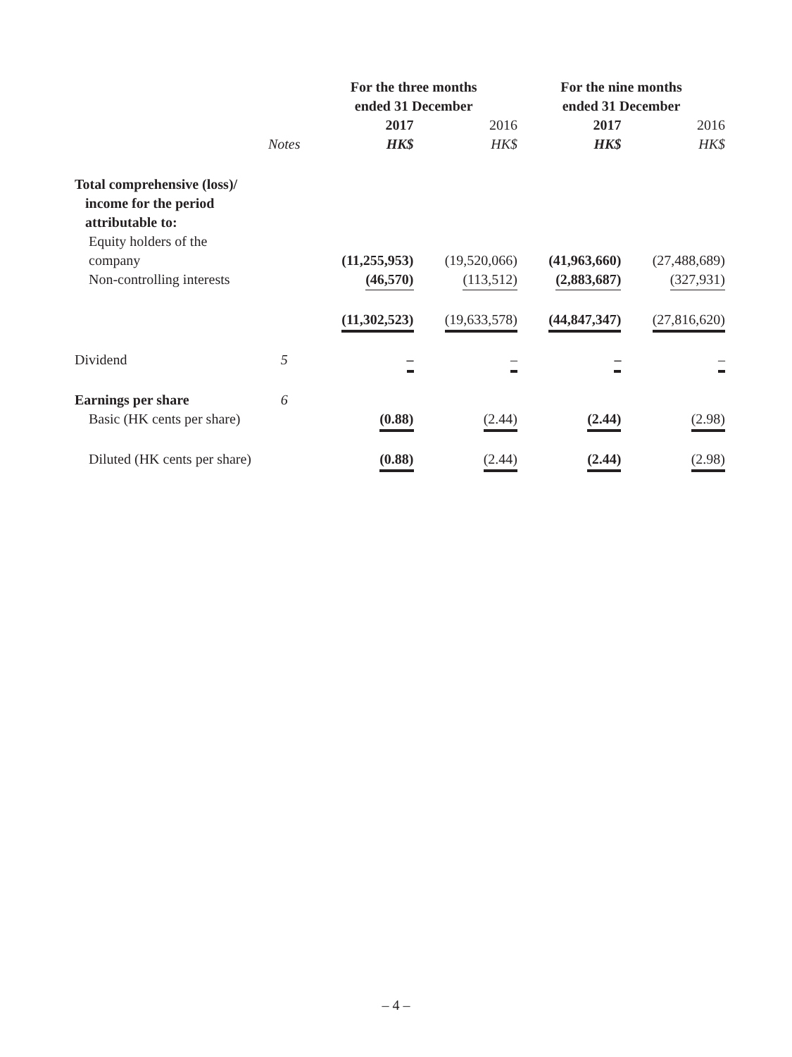| | | For the three months ended 31 December | | For the nine months ended 31 December | |
| --- | --- | --- | --- | --- | --- |
| | | 2017 | 2016 | 2017 | 2016 |
| | Notes | HK$ | HK$ | HK$ | HK$ |
| Total comprehensive (loss)/ income for the period attributable to: | | | | | |
| Equity holders of the company | | (11,255,953) | (19,520,066) | (41,963,660) | (27,488,689) |
| Non-controlling interests | | (46,570) | (113,512) | (2,883,687) | (327,931) |
| | | (11,302,523) | (19,633,578) | (44,847,347) | (27,816,620) |
| Dividend | 5 | – | – | – | – |
| Earnings per share | 6 | | | | |
| Basic (HK cents per share) | | (0.88) | (2.44) | (2.44) | (2.98) |
| Diluted (HK cents per share) | | (0.88) | (2.44) | (2.44) | (2.98) |
– 4 –